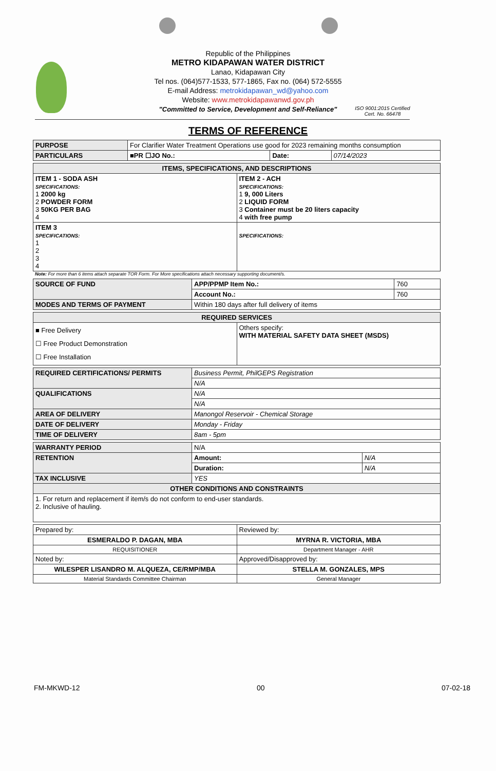Republic of the Philippines
METRO KIDAPAWAN WATER DISTRICT
Lanao, Kidapawan City
Tel nos. (064)577-1533, 577-1865, Fax no. (064) 572-5555
E-mail Address: metrokidapawan_wd@yahoo.com
Website: www.metrokidapawanwd.gov.ph
"Committed to Service, Development and Self-Reliance"
ISO 9001:2015 Certified
Cert. No. 66478
TERMS OF REFERENCE
| PURPOSE | For Clarifier Water Treatment Operations use good for 2023 remaining months consumption | | |
| PARTICULARS | ■PR ☐JO No.: | Date: | 07/14/2023 |
| ITEMS, SPECIFICATIONS, AND DESCRIPTIONS | |
| ITEM 1 - SODA ASH SPECIFICATIONS: 1 2000 kg 2 POWDER FORM 3 50KG PER BAG 4 | ITEM 2 - ACH SPECIFICATIONS: 1 9, 000 Liters 2 LIQUID FORM 3 Container must be 20 liters capacity 4 with free pump |
| ITEM 3 SPECIFICATIONS: 1 2 3 4 | SPECIFICATIONS: |
Note: For more than 6 items attach separate TOR Form. For More specifications attach necessary supporting document/s.
| SOURCE OF FUND | APP/PPMP Item No.: | 760 |
| | Account No.: | 760 |
| MODES AND TERMS OF PAYMENT | Within 180 days after full delivery of items | |
| REQUIRED SERVICES | |
| ■ Free Delivery ☐ Free Product Demonstration ☐ Free Installation | Others specify: WITH MATERIAL SAFETY DATA SHEET (MSDS) |
| REQUIRED CERTIFICATIONS/ PERMITS | Business Permit, PhilGEPS Registration |
| | N/A |
| QUALIFICATIONS | N/A |
| | N/A |
| AREA OF DELIVERY | Manongol Reservoir - Chemical Storage |
| DATE OF DELIVERY | Monday - Friday |
| TIME OF DELIVERY | 8am - 5pm |
| WARRANTY PERIOD | N/A | |
| RETENTION | Amount: | N/A |
| | Duration: | N/A |
| TAX INCLUSIVE | YES | |
| OTHER CONDITIONS AND CONSTRAINTS | | |
| 1. For return and replacement if item/s do not conform to end-user standards. 2. Inclusive of hauling. | | |
| Prepared by: | Reviewed by: |
| ESMERALDO P. DAGAN, MBA | MYRNA R. VICTORIA, MBA |
| REQUISITIONER | Department Manager - AHR |
| Noted by: | Approved/Disapproved by: |
| WILESPER LISANDRO M. ALQUEZA, CE/RMP/MBA | STELLA M. GONZALES, MPS |
| Material Standards Committee Chairman | General Manager |
FM-MKWD-12 00 07-02-18